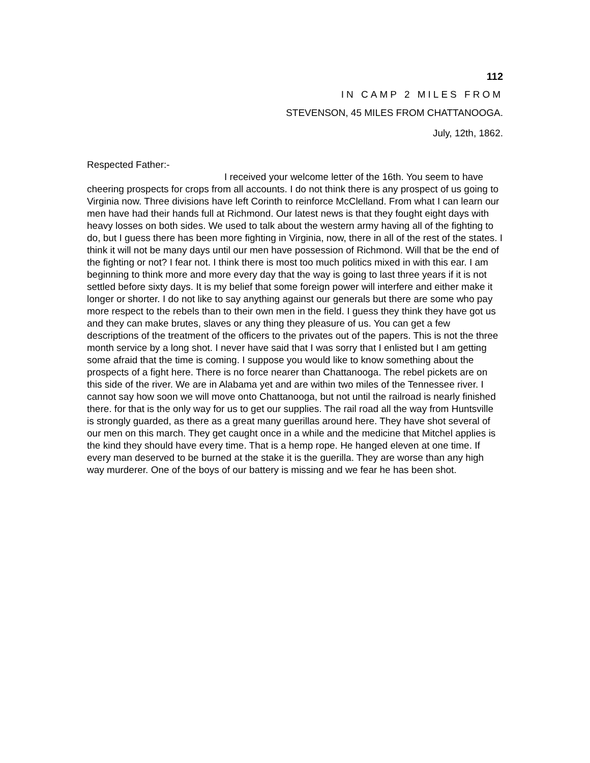112
IN CAMP 2 MILES FROM
STEVENSON, 45 MILES FROM CHATTANOOGA.
July, 12th, 1862.
Respected Father:-
I received your welcome letter of the 16th. You seem to have cheering prospects for crops from all accounts. I do not think there is any prospect of us going to Virginia now. Three divisions have left Corinth to reinforce McClelland. From what I can learn our men have had their hands full at Richmond. Our latest news is that they fought eight days with heavy losses on both sides. We used to talk about the western army having all of the fighting to do, but I guess there has been more fighting in Virginia, now, there in all of the rest of the states. I think it will not be many days until our men have possession of Richmond. Will that be the end of the fighting or not? I fear not. I think there is most too much politics mixed in with this ear. I am beginning to think more and more every day that the way is going to last three years if it is not settled before sixty days. It is my belief that some foreign power will interfere and either make it longer or shorter. I do not like to say anything against our generals but there are some who pay more respect to the rebels than to their own men in the field. I guess they think they have got us and they can make brutes, slaves or any thing they pleasure of us. You can get a few descriptions of the treatment of the officers to the privates out of the papers. This is not the three month service by a long shot. I never have said that I was sorry that I enlisted but I am getting some afraid that the time is coming. I suppose you would like to know something about the prospects of a fight here. There is no force nearer than Chattanooga. The rebel pickets are on this side of the river. We are in Alabama yet and are within two miles of the Tennessee river. I cannot say how soon we will move onto Chattanooga, but not until the railroad is nearly finished there. for that is the only way for us to get our supplies. The rail road all the way from Huntsville is strongly guarded, as there as a great many guerillas around here. They have shot several of our men on this march. They get caught once in a while and the medicine that Mitchel applies is the kind they should have every time. That is a hemp rope. He hanged eleven at one time. If every man deserved to be burned at the stake it is the guerilla. They are worse than any high way murderer. One of the boys of our battery is missing and we fear he has been shot.